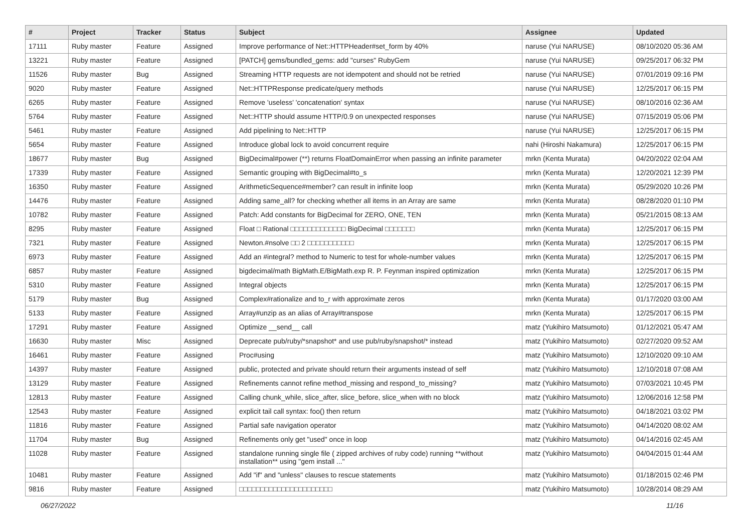| # | Project | Tracker | Status | Subject | Assignee | Updated |
| --- | --- | --- | --- | --- | --- | --- |
| 17111 | Ruby master | Feature | Assigned | Improve performance of Net::HTTPHeader#set_form by 40% | naruse (Yui NARUSE) | 08/10/2020 05:36 AM |
| 13221 | Ruby master | Feature | Assigned | [PATCH] gems/bundled_gems: add "curses" RubyGem | naruse (Yui NARUSE) | 09/25/2017 06:32 PM |
| 11526 | Ruby master | Bug | Assigned | Streaming HTTP requests are not idempotent and should not be retried | naruse (Yui NARUSE) | 07/01/2019 09:16 PM |
| 9020 | Ruby master | Feature | Assigned | Net::HTTPResponse predicate/query methods | naruse (Yui NARUSE) | 12/25/2017 06:15 PM |
| 6265 | Ruby master | Feature | Assigned | Remove 'useless' 'concatenation' syntax | naruse (Yui NARUSE) | 08/10/2016 02:36 AM |
| 5764 | Ruby master | Feature | Assigned | Net::HTTP should assume HTTP/0.9 on unexpected responses | naruse (Yui NARUSE) | 07/15/2019 05:06 PM |
| 5461 | Ruby master | Feature | Assigned | Add pipelining to Net::HTTP | naruse (Yui NARUSE) | 12/25/2017 06:15 PM |
| 5654 | Ruby master | Feature | Assigned | Introduce global lock to avoid concurrent require | nahi (Hiroshi Nakamura) | 12/25/2017 06:15 PM |
| 18677 | Ruby master | Bug | Assigned | BigDecimal#power (**) returns FloatDomainError when passing an infinite parameter | mrkn (Kenta Murata) | 04/20/2022 02:04 AM |
| 17339 | Ruby master | Feature | Assigned | Semantic grouping with BigDecimal#to_s | mrkn (Kenta Murata) | 12/20/2021 12:39 PM |
| 16350 | Ruby master | Feature | Assigned | ArithmeticSequence#member? can result in infinite loop | mrkn (Kenta Murata) | 05/29/2020 10:26 PM |
| 14476 | Ruby master | Feature | Assigned | Adding same_all? for checking whether all items in an Array are same | mrkn (Kenta Murata) | 08/28/2020 01:10 PM |
| 10782 | Ruby master | Feature | Assigned | Patch: Add constants for BigDecimal for ZERO, ONE, TEN | mrkn (Kenta Murata) | 05/21/2015 08:13 AM |
| 8295 | Ruby master | Feature | Assigned | Float □ Rational □□□□□□□□□□□□□ BigDecimal □□□□□□□ | mrkn (Kenta Murata) | 12/25/2017 06:15 PM |
| 7321 | Ruby master | Feature | Assigned | Newton.#nsolve □□ 2 □□□□□□□□□□□ | mrkn (Kenta Murata) | 12/25/2017 06:15 PM |
| 6973 | Ruby master | Feature | Assigned | Add an #integral? method to Numeric to test for whole-number values | mrkn (Kenta Murata) | 12/25/2017 06:15 PM |
| 6857 | Ruby master | Feature | Assigned | bigdecimal/math BigMath.E/BigMath.exp R. P. Feynman inspired optimization | mrkn (Kenta Murata) | 12/25/2017 06:15 PM |
| 5310 | Ruby master | Feature | Assigned | Integral objects | mrkn (Kenta Murata) | 12/25/2017 06:15 PM |
| 5179 | Ruby master | Bug | Assigned | Complex#rationalize and to_r with approximate zeros | mrkn (Kenta Murata) | 01/17/2020 03:00 AM |
| 5133 | Ruby master | Feature | Assigned | Array#unzip as an alias of Array#transpose | mrkn (Kenta Murata) | 12/25/2017 06:15 PM |
| 17291 | Ruby master | Feature | Assigned | Optimize __send__ call | matz (Yukihiro Matsumoto) | 01/12/2021 05:47 AM |
| 16630 | Ruby master | Misc | Assigned | Deprecate pub/ruby/*snapshot* and use pub/ruby/snapshot/* instead | matz (Yukihiro Matsumoto) | 02/27/2020 09:52 AM |
| 16461 | Ruby master | Feature | Assigned | Proc#using | matz (Yukihiro Matsumoto) | 12/10/2020 09:10 AM |
| 14397 | Ruby master | Feature | Assigned | public, protected and private should return their arguments instead of self | matz (Yukihiro Matsumoto) | 12/10/2018 07:08 AM |
| 13129 | Ruby master | Feature | Assigned | Refinements cannot refine method_missing and respond_to_missing? | matz (Yukihiro Matsumoto) | 07/03/2021 10:45 PM |
| 12813 | Ruby master | Feature | Assigned | Calling chunk_while, slice_after, slice_before, slice_when with no block | matz (Yukihiro Matsumoto) | 12/06/2016 12:58 PM |
| 12543 | Ruby master | Feature | Assigned | explicit tail call syntax: foo() then return | matz (Yukihiro Matsumoto) | 04/18/2021 03:02 PM |
| 11816 | Ruby master | Feature | Assigned | Partial safe navigation operator | matz (Yukihiro Matsumoto) | 04/14/2020 08:02 AM |
| 11704 | Ruby master | Bug | Assigned | Refinements only get "used" once in loop | matz (Yukihiro Matsumoto) | 04/14/2016 02:45 AM |
| 11028 | Ruby master | Feature | Assigned | standalone running single file ( zipped archives of ruby code) running **without installation** using "gem install ..." | matz (Yukihiro Matsumoto) | 04/04/2015 01:44 AM |
| 10481 | Ruby master | Feature | Assigned | Add "if" and "unless" clauses to rescue statements | matz (Yukihiro Matsumoto) | 01/18/2015 02:46 PM |
| 9816 | Ruby master | Feature | Assigned | □□□□□□□□□□□□□□□□□□□□□□ | matz (Yukihiro Matsumoto) | 10/28/2014 08:29 AM |
06/27/2022 11/16